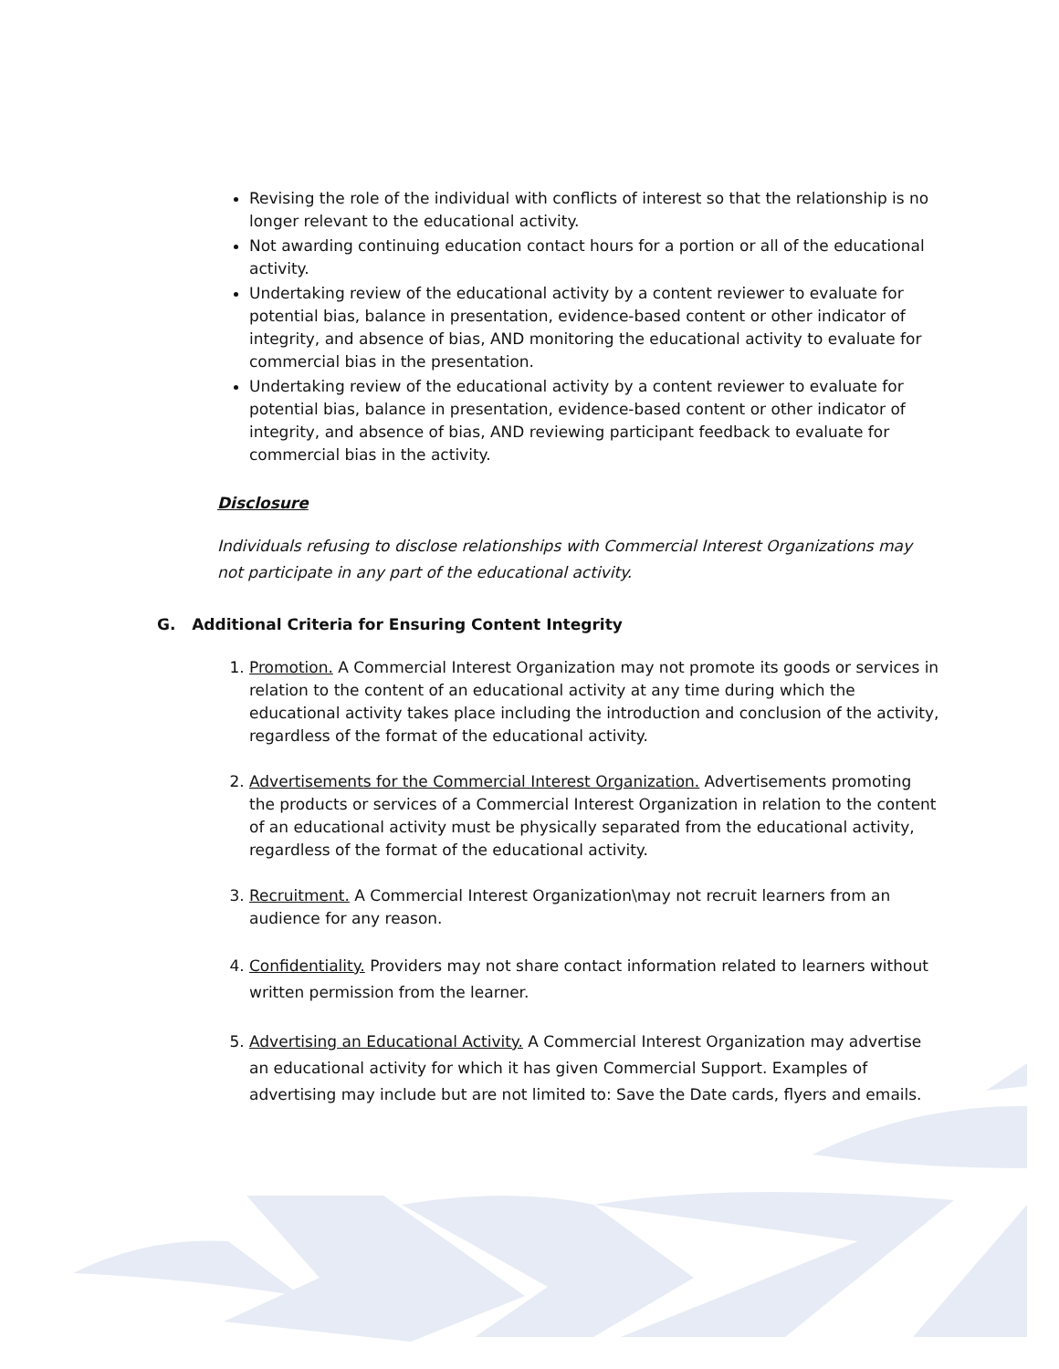Revising the role of the individual with conflicts of interest so that the relationship is no longer relevant to the educational activity.
Not awarding continuing education contact hours for a portion or all of the educational activity.
Undertaking review of the educational activity by a content reviewer to evaluate for potential bias, balance in presentation, evidence-based content or other indicator of integrity, and absence of bias, AND monitoring the educational activity to evaluate for commercial bias in the presentation.
Undertaking review of the educational activity by a content reviewer to evaluate for potential bias, balance in presentation, evidence-based content or other indicator of integrity, and absence of bias, AND reviewing participant feedback to evaluate for commercial bias in the activity.
Disclosure
Individuals refusing to disclose relationships with Commercial Interest Organizations may not participate in any part of the educational activity.
G. Additional Criteria for Ensuring Content Integrity
1. Promotion. A Commercial Interest Organization may not promote its goods or services in relation to the content of an educational activity at any time during which the educational activity takes place including the introduction and conclusion of the activity, regardless of the format of the educational activity.
2. Advertisements for the Commercial Interest Organization. Advertisements promoting the products or services of a Commercial Interest Organization in relation to the content of an educational activity must be physically separated from the educational activity, regardless of the format of the educational activity.
3. Recruitment. A Commercial Interest Organization\may not recruit learners from an audience for any reason.
4. Confidentiality. Providers may not share contact information related to learners without written permission from the learner.
5. Advertising an Educational Activity. A Commercial Interest Organization may advertise an educational activity for which it has given Commercial Support. Examples of advertising may include but are not limited to: Save the Date cards, flyers and emails.